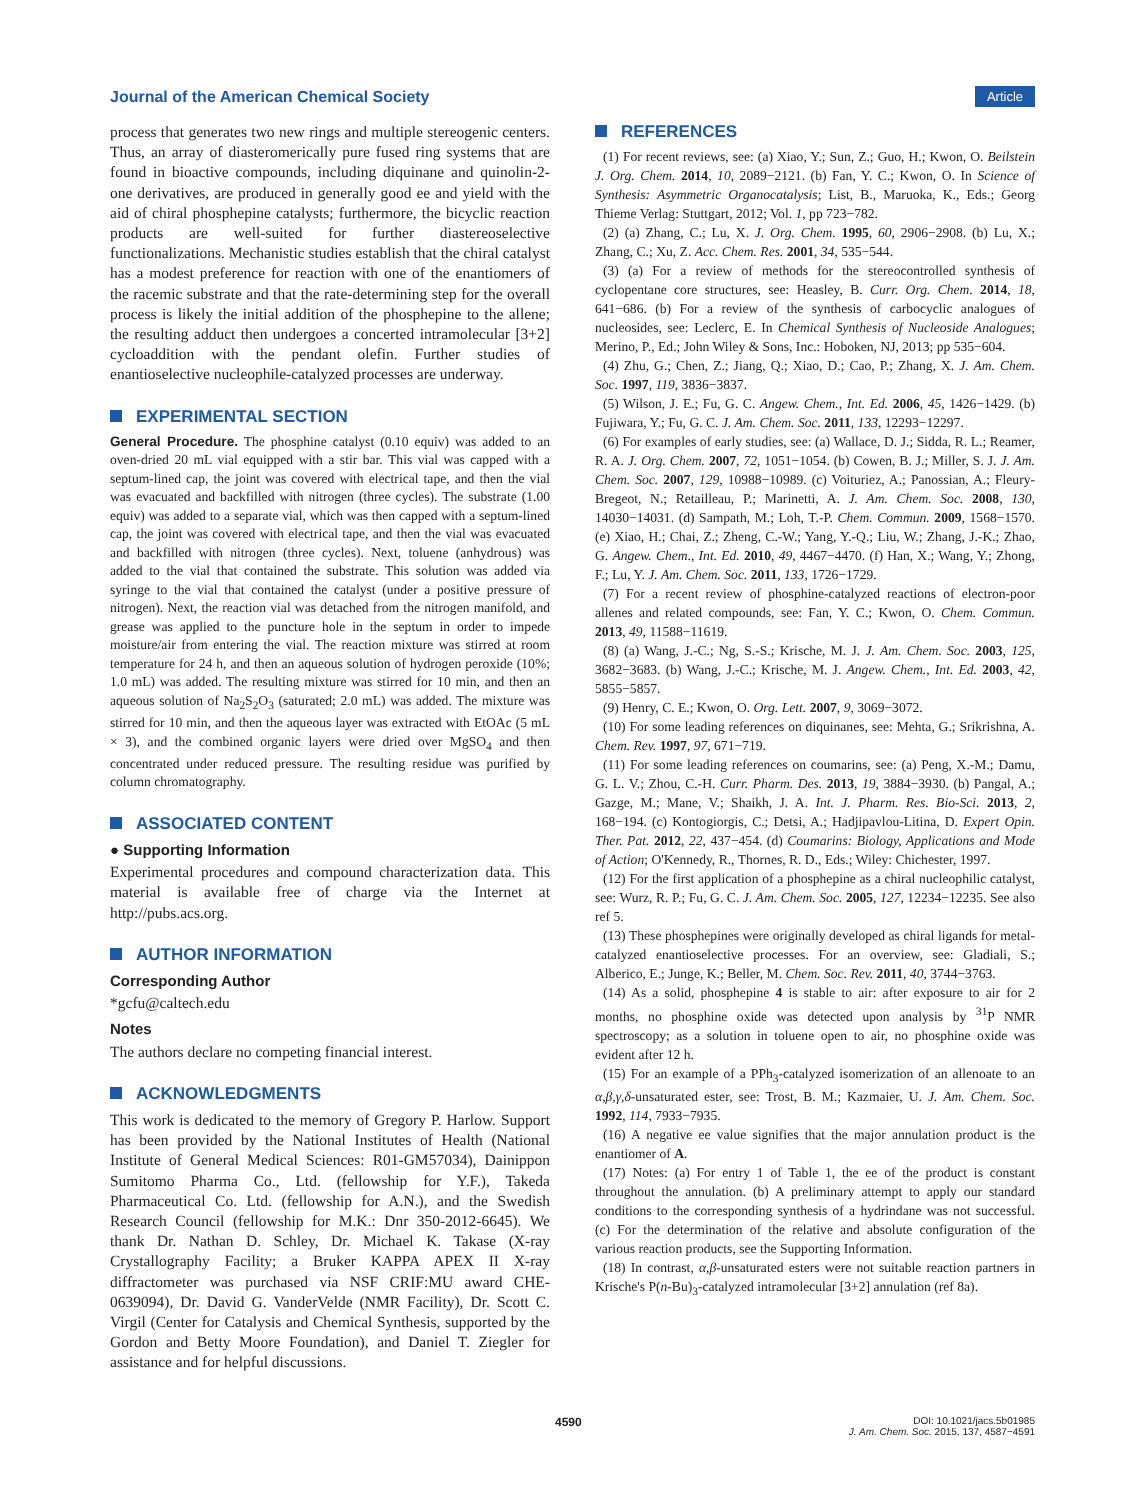Journal of the American Chemical Society
Article
process that generates two new rings and multiple stereogenic centers. Thus, an array of diasteromerically pure fused ring systems that are found in bioactive compounds, including diquinane and quinolin-2-one derivatives, are produced in generally good ee and yield with the aid of chiral phosphepine catalysts; furthermore, the bicyclic reaction products are well-suited for further diastereoselective functionalizations. Mechanistic studies establish that the chiral catalyst has a modest preference for reaction with one of the enantiomers of the racemic substrate and that the rate-determining step for the overall process is likely the initial addition of the phosphepine to the allene; the resulting adduct then undergoes a concerted intramolecular [3+2] cycloaddition with the pendant olefin. Further studies of enantioselective nucleophile-catalyzed processes are underway.
EXPERIMENTAL SECTION
General Procedure. The phosphine catalyst (0.10 equiv) was added to an oven-dried 20 mL vial equipped with a stir bar. This vial was capped with a septum-lined cap, the joint was covered with electrical tape, and then the vial was evacuated and backfilled with nitrogen (three cycles). The substrate (1.00 equiv) was added to a separate vial, which was then capped with a septum-lined cap, the joint was covered with electrical tape, and then the vial was evacuated and backfilled with nitrogen (three cycles). Next, toluene (anhydrous) was added to the vial that contained the substrate. This solution was added via syringe to the vial that contained the catalyst (under a positive pressure of nitrogen). Next, the reaction vial was detached from the nitrogen manifold, and grease was applied to the puncture hole in the septum in order to impede moisture/air from entering the vial. The reaction mixture was stirred at room temperature for 24 h, and then an aqueous solution of hydrogen peroxide (10%; 1.0 mL) was added. The resulting mixture was stirred for 10 min, and then an aqueous solution of Na<sub>2</sub>S<sub>2</sub>O<sub>3</sub> (saturated; 2.0 mL) was added. The mixture was stirred for 10 min, and then the aqueous layer was extracted with EtOAc (5 mL × 3), and the combined organic layers were dried over MgSO<sub>4</sub> and then concentrated under reduced pressure. The resulting residue was purified by column chromatography.
ASSOCIATED CONTENT
● Supporting Information
Experimental procedures and compound characterization data. This material is available free of charge via the Internet at http://pubs.acs.org.
AUTHOR INFORMATION
Corresponding Author
*gcfu@caltech.edu
Notes
The authors declare no competing financial interest.
ACKNOWLEDGMENTS
This work is dedicated to the memory of Gregory P. Harlow. Support has been provided by the National Institutes of Health (National Institute of General Medical Sciences: R01-GM57034), Dainippon Sumitomo Pharma Co., Ltd. (fellowship for Y.F.), Takeda Pharmaceutical Co. Ltd. (fellowship for A.N.), and the Swedish Research Council (fellowship for M.K.: Dnr 350-2012-6645). We thank Dr. Nathan D. Schley, Dr. Michael K. Takase (X-ray Crystallography Facility; a Bruker KAPPA APEX II X-ray diffractometer was purchased via NSF CRIF:MU award CHE-0639094), Dr. David G. VanderVelde (NMR Facility), Dr. Scott C. Virgil (Center for Catalysis and Chemical Synthesis, supported by the Gordon and Betty Moore Foundation), and Daniel T. Ziegler for assistance and for helpful discussions.
REFERENCES
(1) For recent reviews, see: (a) Xiao, Y.; Sun, Z.; Guo, H.; Kwon, O. Beilstein J. Org. Chem. 2014, 10, 2089−2121. (b) Fan, Y. C.; Kwon, O. In Science of Synthesis: Asymmetric Organocatalysis; List, B., Maruoka, K., Eds.; Georg Thieme Verlag: Stuttgart, 2012; Vol. 1, pp 723−782.
(2) (a) Zhang, C.; Lu, X. J. Org. Chem. 1995, 60, 2906−2908. (b) Lu, X.; Zhang, C.; Xu, Z. Acc. Chem. Res. 2001, 34, 535−544.
(3) (a) For a review of methods for the stereocontrolled synthesis of cyclopentane core structures, see: Heasley, B. Curr. Org. Chem. 2014, 18, 641−686. (b) For a review of the synthesis of carbocyclic analogues of nucleosides, see: Leclerc, E. In Chemical Synthesis of Nucleoside Analogues; Merino, P., Ed.; John Wiley & Sons, Inc.: Hoboken, NJ, 2013; pp 535−604.
(4) Zhu, G.; Chen, Z.; Jiang, Q.; Xiao, D.; Cao, P.; Zhang, X. J. Am. Chem. Soc. 1997, 119, 3836−3837.
(5) Wilson, J. E.; Fu, G. C. Angew. Chem., Int. Ed. 2006, 45, 1426−1429. (b) Fujiwara, Y.; Fu, G. C. J. Am. Chem. Soc. 2011, 133, 12293−12297.
(6) For examples of early studies, see: (a) Wallace, D. J.; Sidda, R. L.; Reamer, R. A. J. Org. Chem. 2007, 72, 1051−1054. (b) Cowen, B. J.; Miller, S. J. J. Am. Chem. Soc. 2007, 129, 10988−10989. (c) Voituriez, A.; Panossian, A.; Fleury-Bregeot, N.; Retailleau, P.; Marinetti, A. J. Am. Chem. Soc. 2008, 130, 14030−14031. (d) Sampath, M.; Loh, T.-P. Chem. Commun. 2009, 1568−1570. (e) Xiao, H.; Chai, Z.; Zheng, C.-W.; Yang, Y.-Q.; Liu, W.; Zhang, J.-K.; Zhao, G. Angew. Chem., Int. Ed. 2010, 49, 4467−4470. (f) Han, X.; Wang, Y.; Zhong, F.; Lu, Y. J. Am. Chem. Soc. 2011, 133, 1726−1729.
(7) For a recent review of phosphine-catalyzed reactions of electron-poor allenes and related compounds, see: Fan, Y. C.; Kwon, O. Chem. Commun. 2013, 49, 11588−11619.
(8) (a) Wang, J.-C.; Ng, S.-S.; Krische, M. J. J. Am. Chem. Soc. 2003, 125, 3682−3683. (b) Wang, J.-C.; Krische, M. J. Angew. Chem., Int. Ed. 2003, 42, 5855−5857.
(9) Henry, C. E.; Kwon, O. Org. Lett. 2007, 9, 3069−3072.
(10) For some leading references on diquinanes, see: Mehta, G.; Srikrishna, A. Chem. Rev. 1997, 97, 671−719.
(11) For some leading references on coumarins, see: (a) Peng, X.-M.; Damu, G. L. V.; Zhou, C.-H. Curr. Pharm. Des. 2013, 19, 3884−3930. (b) Pangal, A.; Gazge, M.; Mane, V.; Shaikh, J. A. Int. J. Pharm. Res. Bio-Sci. 2013, 2, 168−194. (c) Kontogiorgis, C.; Detsi, A.; Hadjipavlou-Litina, D. Expert Opin. Ther. Pat. 2012, 22, 437−454. (d) Coumarins: Biology, Applications and Mode of Action; O'Kennedy, R., Thornes, R. D., Eds.; Wiley: Chichester, 1997.
(12) For the first application of a phosphepine as a chiral nucleophilic catalyst, see: Wurz, R. P.; Fu, G. C. J. Am. Chem. Soc. 2005, 127, 12234−12235. See also ref 5.
(13) These phosphepines were originally developed as chiral ligands for metal-catalyzed enantioselective processes. For an overview, see: Gladiali, S.; Alberico, E.; Junge, K.; Beller, M. Chem. Soc. Rev. 2011, 40, 3744−3763.
(14) As a solid, phosphepine 4 is stable to air: after exposure to air for 2 months, no phosphine oxide was detected upon analysis by <sup>31</sup>P NMR spectroscopy; as a solution in toluene open to air, no phosphine oxide was evident after 12 h.
(15) For an example of a PPh<sub>3</sub>-catalyzed isomerization of an allenoate to an α,β,γ,δ-unsaturated ester, see: Trost, B. M.; Kazmaier, U. J. Am. Chem. Soc. 1992, 114, 7933−7935.
(16) A negative ee value signifies that the major annulation product is the enantiomer of A.
(17) Notes: (a) For entry 1 of Table 1, the ee of the product is constant throughout the annulation. (b) A preliminary attempt to apply our standard conditions to the corresponding synthesis of a hydrindane was not successful. (c) For the determination of the relative and absolute configuration of the various reaction products, see the Supporting Information.
(18) In contrast, α,β-unsaturated esters were not suitable reaction partners in Krische's P(n-Bu)<sub>3</sub>-catalyzed intramolecular [3+2] annulation (ref 8a).
4590
DOI: 10.1021/jacs.5b01985
J. Am. Chem. Soc. 2015, 137, 4587−4591